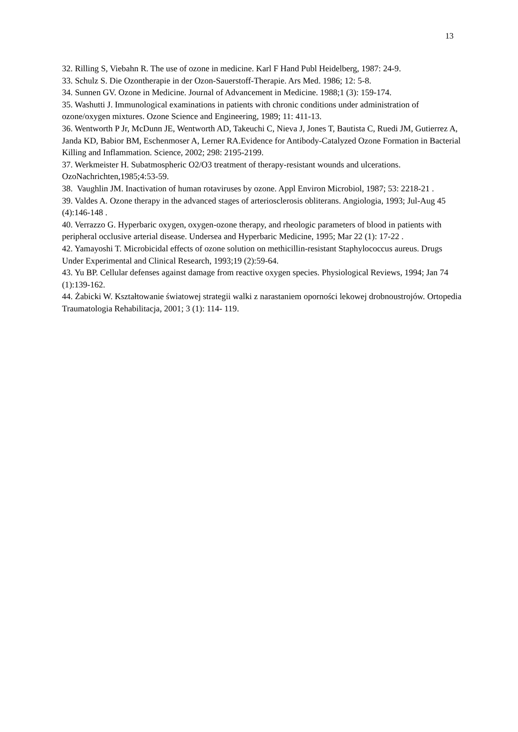13
32. Rilling S, Viebahn R. The use of ozone in medicine. Karl F Hand Publ Heidelberg, 1987: 24-9.
33. Schulz S. Die Ozontherapie in der Ozon-Sauerstoff-Therapie. Ars Med. 1986; 12: 5-8.
34. Sunnen GV. Ozone in Medicine. Journal of Advancement in Medicine. 1988;1 (3): 159-174.
35. Washutti J. Immunological examinations in patients with chronic conditions under administration of ozone/oxygen mixtures. Ozone Science and Engineering, 1989; 11: 411-13.
36. Wentworth P Jr, McDunn JE, Wentworth AD, Takeuchi C, Nieva J, Jones T, Bautista C, Ruedi JM, Gutierrez A, Janda KD, Babior BM, Eschenmoser A, Lerner RA.Evidence for Antibody-Catalyzed Ozone Formation in Bacterial Killing and Inflammation. Science, 2002; 298: 2195-2199.
37. Werkmeister H. Subatmospheric O2/O3 treatment of therapy-resistant wounds and ulcerations. OzoNachrichten,1985;4:53-59.
38. Vaughlin JM. Inactivation of human rotaviruses by ozone. Appl Environ Microbiol, 1987; 53: 2218-21 .
39. Valdes A. Ozone therapy in the advanced stages of arteriosclerosis obliterans. Angiologia, 1993; Jul-Aug 45 (4):146-148 .
40. Verrazzo G. Hyperbaric oxygen, oxygen-ozone therapy, and rheologic parameters of blood in patients with peripheral occlusive arterial disease. Undersea and Hyperbaric Medicine, 1995; Mar 22 (1): 17-22 .
42. Yamayoshi T. Microbicidal effects of ozone solution on methicillin-resistant Staphylococcus aureus. Drugs Under Experimental and Clinical Research, 1993;19 (2):59-64.
43. Yu BP. Cellular defenses against damage from reactive oxygen species. Physiological Reviews, 1994; Jan 74 (1):139-162.
44. Żabicki W. Kształtowanie światowej strategii walki z narastaniem oporności lekowej drobnoustrojów. Ortopedia Traumatologia Rehabilitacja, 2001; 3 (1): 114- 119.